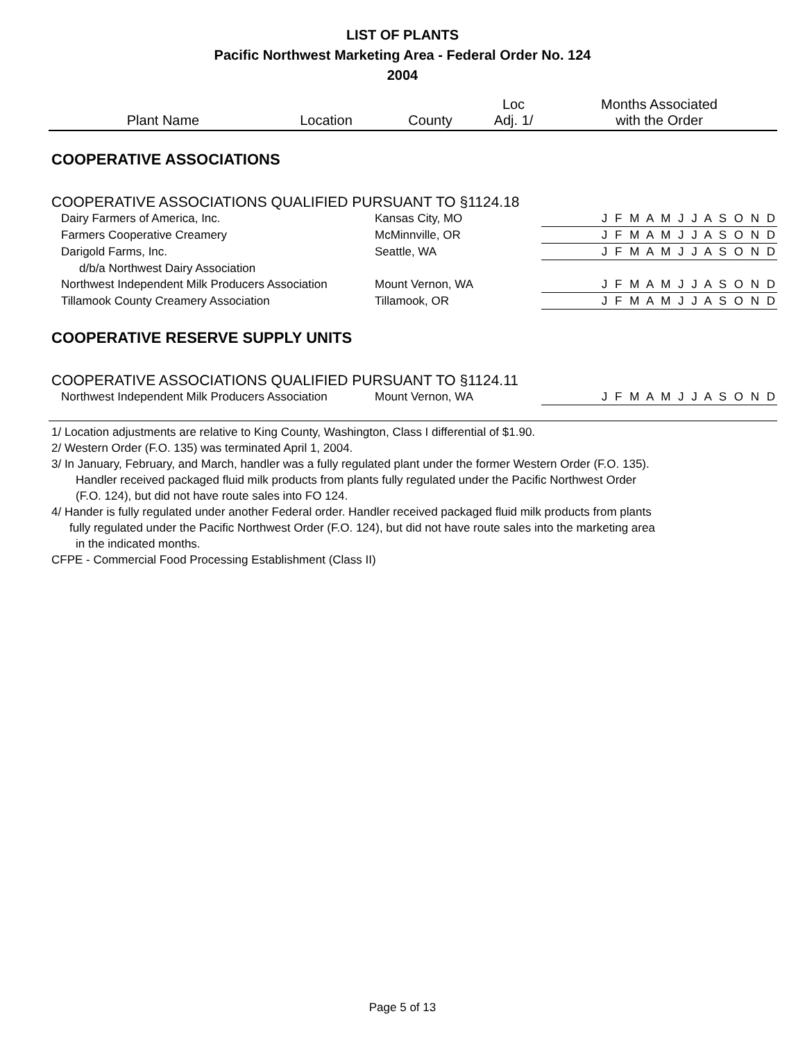LIST OF PLANTS
Pacific Northwest Marketing Area - Federal Order No. 124
2004
| Plant Name | Location | County | Loc Adj. 1/ | Months Associated with the Order |
| --- | --- | --- | --- | --- |
| COOPERATIVE ASSOCIATIONS | | | | |
| COOPERATIVE ASSOCIATIONS QUALIFIED PURSUANT TO §1124.18 | | | | |
| Dairy Farmers of America, Inc. | | Kansas City, MO | | J F M A M J J A S O N D |
| Farmers Cooperative Creamery | | McMinnville, OR | | J F M A M J J A S O N D |
| Darigold Farms, Inc. | | Seattle, WA | | J F M A M J J A S O N D |
| d/b/a Northwest Dairy Association | | | | |
| Northwest Independent Milk Producers Association | | Mount Vernon, WA | | J F M A M J J A S O N D |
| Tillamook County Creamery Association | | Tillamook, OR | | J F M A M J J A S O N D |
| COOPERATIVE RESERVE SUPPLY UNITS | | | | |
| COOPERATIVE ASSOCIATIONS QUALIFIED PURSUANT TO §1124.11 | | | | |
| Northwest Independent Milk Producers Association | | Mount Vernon, WA | | J F M A M J J A S O N D |
1/ Location adjustments are relative to King County, Washington, Class I differential of $1.90.
2/ Western Order (F.O. 135) was terminated April 1, 2004.
3/ In January, February, and March, handler was a fully regulated plant under the former Western Order (F.O. 135).
Handler received packaged fluid milk products from plants fully regulated under the Pacific Northwest Order
(F.O. 124), but did not have route sales into FO 124.
4/ Hander is fully regulated under another Federal order. Handler received packaged fluid milk products from plants
fully regulated under the Pacific Northwest Order (F.O. 124), but did not have route sales into the marketing area
in the indicated months.
CFPE - Commercial Food Processing Establishment (Class II)
Page 5 of 13